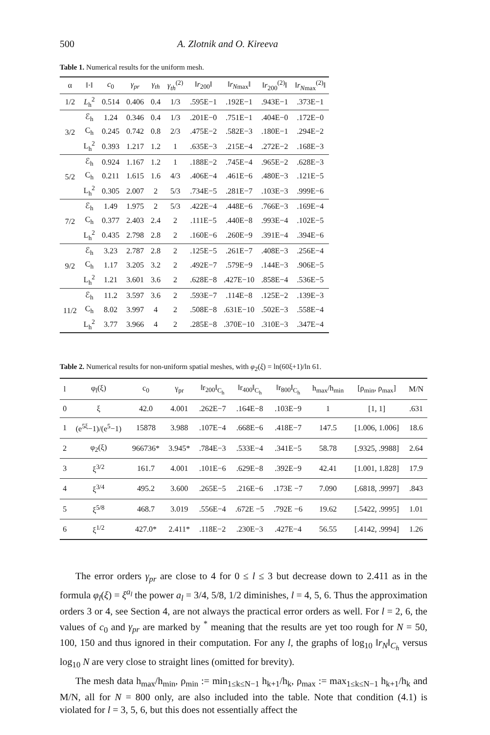500 A. Zlotnik and O. Kireeva
Table 1. Numerical results for the uniform mesh.
| α | ‖·‖ | c<sub>0</sub> | γ<sub>pr</sub> | γ<sub>th</sub> | γ<sub>th</sub><sup>(2)</sup> | ‖ r<sub>200</sub>‖ | ‖ r<sub>Nmax</sub>‖ | ‖ r<sub>200</sub><sup>(2)</sup>‖ | ‖ r<sub>Nmax</sub><sup>(2)</sup>‖ |
| --- | --- | --- | --- | --- | --- | --- | --- | --- | --- |
| 1/2 | L<sub>h</sub><sup>2</sup> | 0.514 | 0.406 | 0.4 | 1/3 | .595E−1 | .192E−1 | .943E−1 | .373E−1 |
| 3/2 | ℰ<sub>h</sub> | 1.24 | 0.346 | 0.4 | 1/3 | .201E−0 | .751E−1 | .404E−0 | .172E−0 |
| | C<sub>h</sub> | 0.245 | 0.742 | 0.8 | 2/3 | .475E−2 | .582E−3 | .180E−1 | .294E−2 |
| | L<sub>h</sub><sup>2</sup> | 0.393 | 1.217 | 1.2 | 1 | .635E−3 | .215E−4 | .272E−2 | .168E−3 |
| 5/2 | ℰ<sub>h</sub> | 0.924 | 1.167 | 1.2 | 1 | .188E−2 | .745E−4 | .965E−2 | .628E−3 |
| | C<sub>h</sub> | 0.211 | 1.615 | 1.6 | 4/3 | .406E−4 | .461E−6 | .480E−3 | .121E−5 |
| | L<sub>h</sub><sup>2</sup> | 0.305 | 2.007 | 2 | 5/3 | .734E−5 | .281E−7 | .103E−3 | .999E−6 |
| 7/2 | ℰ<sub>h</sub> | 1.49 | 1.975 | 2 | 5/3 | .422E−4 | .448E−6 | .766E−3 | .169E−4 |
| | C<sub>h</sub> | 0.377 | 2.403 | 2.4 | 2 | .111E−5 | .440E−8 | .993E−4 | .102E−5 |
| | L<sub>h</sub><sup>2</sup> | 0.435 | 2.798 | 2.8 | 2 | .160E−6 | .260E−9 | .391E−4 | .394E−6 |
| 9/2 | ℰ<sub>h</sub> | 3.23 | 2.787 | 2.8 | 2 | .125E−5 | .261E−7 | .408E−3 | .256E−4 |
| | C<sub>h</sub> | 1.17 | 3.205 | 3.2 | 2 | .492E−7 | .579E−9 | .144E−3 | .906E−5 |
| | L<sub>h</sub><sup>2</sup> | 1.21 | 3.601 | 3.6 | 2 | .628E−8 | .427E−10 | .858E−4 | .536E−5 |
| 11/2 | ℰ<sub>h</sub> | 11.2 | 3.597 | 3.6 | 2 | .593E−7 | .114E−8 | .125E−2 | .139E−3 |
| | C<sub>h</sub> | 8.02 | 3.997 | 4 | 2 | .508E−8 | .631E−10 | .502E−3 | .558E−4 |
| | L<sub>h</sub><sup>2</sup> | 3.77 | 3.966 | 4 | 2 | .285E−8 | .370E−10 | .310E−3 | .347E−4 |
Table 2. Numerical results for non-uniform spatial meshes, with φ<sub>2</sub>(ξ) = ln(60ξ+1)/ln 61.
| l | φ<sub>l</sub>(ξ) | c<sub>0</sub> | γ<sub>pr</sub> | ‖r<sub>200</sub>‖<sub>C<sub>h</sub></sub> | ‖r<sub>400</sub>‖<sub>C<sub>h</sub></sub> | ‖r<sub>800</sub>‖<sub>C<sub>h</sub></sub> | h<sub>max</sub>/h<sub>min</sub> | [ρ<sub>min</sub>, ρ<sub>max</sub>] | M/N |
| --- | --- | --- | --- | --- | --- | --- | --- | --- | --- |
| 0 | ξ | 42.0 | 4.001 | .262E−7 | .164E−8 | .103E−9 | 1 | [1, 1] | .631 |
| 1 | (e<sup>5ξ</sup>−1)/(e<sup>5</sup>−1) | 15878 | 3.988 | .107E−4 | .668E−6 | .418E−7 | 147.5 | [1.006, 1.006] | 18.6 |
| 2 | φ<sub>2</sub>(ξ) | 966736* | 3.945* | .784E−3 | .533E−4 | .341E−5 | 58.78 | [.9325, .9988] | 2.64 |
| 3 | ξ<sup>3/2</sup> | 161.7 | 4.001 | .101E−6 | .629E−8 | .392E−9 | 42.41 | [1.001, 1.828] | 17.9 |
| 4 | ξ<sup>3/4</sup> | 495.2 | 3.600 | .265E−5 | .216E−6 | .173E −7 | 7.090 | [.6818, .9997] | .843 |
| 5 | ξ<sup>5/8</sup> | 468.7 | 3.019 | .556E−4 | .672E −5 | .792E −6 | 19.62 | [.5422, .9995] | 1.01 |
| 6 | ξ<sup>1/2</sup> | 427.0* | 2.411* | .118E−2 | .230E−3 | .427E−4 | 56.55 | [.4142, .9994] | 1.26 |
The error orders γ<sub>pr</sub> are close to 4 for 0 ≤ l ≤ 3 but decrease down to 2.411 as in the formula φ<sub>l</sub>(ξ) = ξ<sup>a<sub>l</sub></sup> the power a<sub>l</sub> = 3/4, 5/8, 1/2 diminishes, l = 4, 5, 6. Thus the approximation orders 3 or 4, see Section 4, are not always the practical error orders as well. For l = 2, 6, the values of c<sub>0</sub> and γ<sub>pr</sub> are marked by <sup>*</sup> meaning that the results are yet too rough for N = 50, 100, 150 and thus ignored in their computation. For any l, the graphs of log<sub>10</sub> ‖r<sub>N</sub>‖<sub>C<sub>h</sub></sub> versus log<sub>10</sub> N are very close to straight lines (omitted for brevity).
The mesh data h<sub>max</sub>/h<sub>min</sub>, ρ<sub>min</sub> := min<sub>1≤k≤N−1</sub> h<sub>k+1</sub>/h<sub>k</sub>, ρ<sub>max</sub> := max<sub>1≤k≤N−1</sub> h<sub>k+1</sub>/h<sub>k</sub> and M/N, all for N = 800 only, are also included into the table. Note that condition (4.1) is violated for l = 3, 5, 6, but this does not essentially affect the